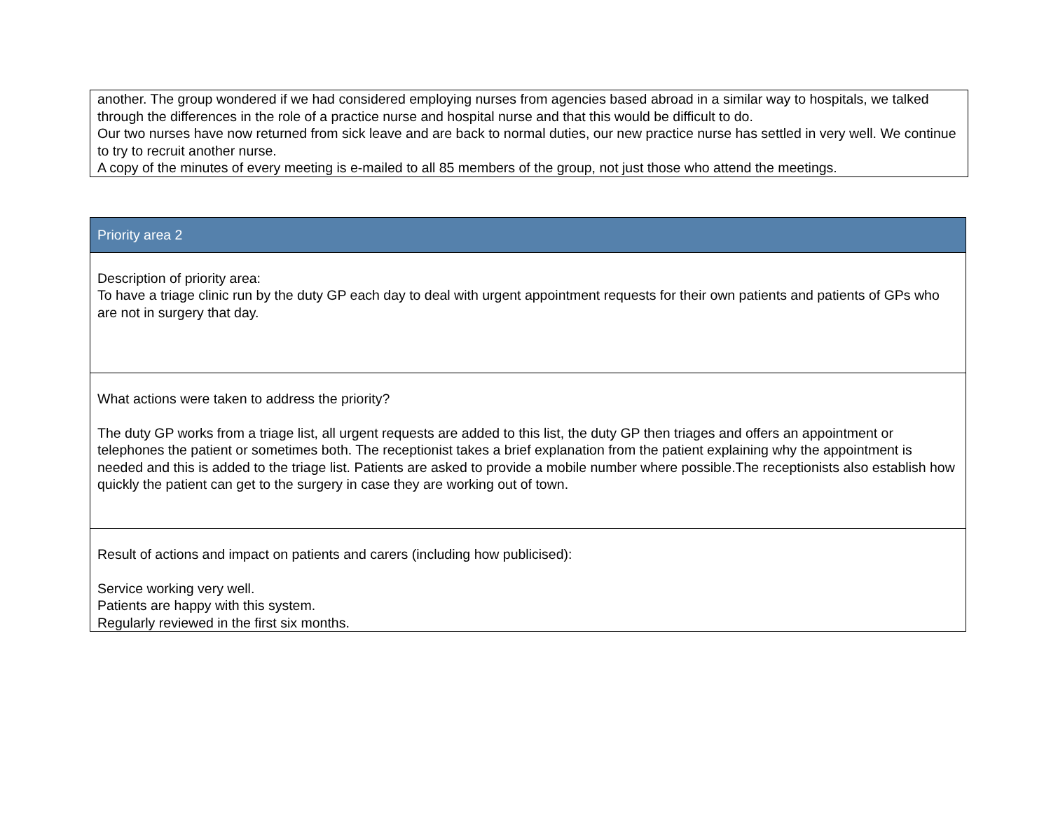another. The group wondered if we had considered employing nurses from agencies based abroad in a similar way to hospitals, we talked through the differences in the role of a practice nurse and hospital nurse and that this would be difficult to do.
Our two nurses have now returned from sick leave and are back to normal duties, our new practice nurse has settled in very well. We continue to try to recruit another nurse.
A copy of the minutes of every meeting is e-mailed to all 85 members of the group, not just those who attend the meetings.
| Priority area 2 |
| --- |
| Description of priority area: To have a triage clinic run by the duty GP each day to deal with urgent appointment requests for their own patients and patients of GPs who are not in surgery that day. |
| What actions were taken to address the priority? The duty GP works from a triage list, all urgent requests are added to this list, the duty GP then triages and offers an appointment or telephones the patient or sometimes both. The receptionist takes a brief explanation from the patient explaining why the appointment is needed and this is added to the triage list. Patients are asked to provide a mobile number where possible.The receptionists also establish how quickly the patient can get to the surgery in case they are working out of town. |
| Result of actions and impact on patients and carers (including how publicised): Service working very well. Patients are happy with this system. Regularly reviewed in the first six months. |